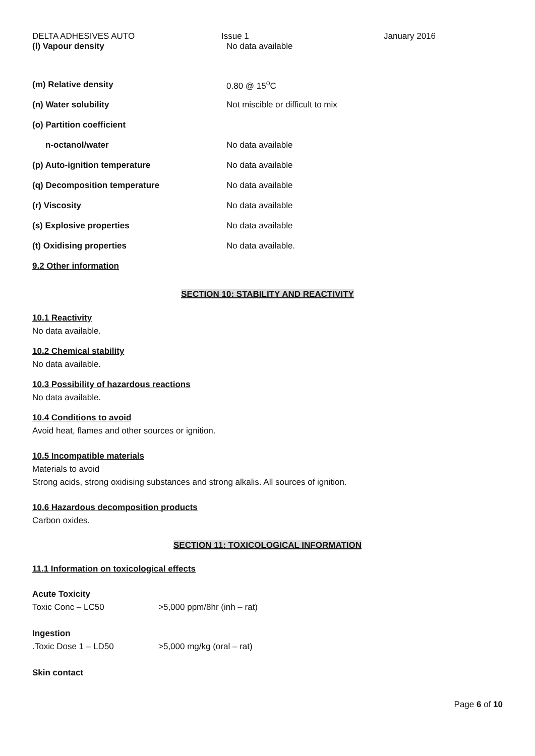DELTA ADHESIVES AUTO Issue 1 January 2016
(l) Vapour density No data available
(m) Relative density 0.80 @ 15<sup>o</sup>C
(n) Water solubility Not miscible or difficult to mix
(o) Partition coefficient
n-octanol/water No data available
(p) Auto-ignition temperature No data available
(q) Decomposition temperature No data available
(r) Viscosity No data available
(s) Explosive properties No data available
(t) Oxidising properties No data available.
9.2 Other information
SECTION 10: STABILITY AND REACTIVITY
10.1 Reactivity
No data available.
10.2 Chemical stability
No data available.
10.3 Possibility of hazardous reactions
No data available.
10.4 Conditions to avoid
Avoid heat, flames and other sources or ignition.
10.5 Incompatible materials
Materials to avoid
Strong acids, strong oxidising substances and strong alkalis. All sources of ignition.
10.6 Hazardous decomposition products
Carbon oxides.
SECTION 11: TOXICOLOGICAL INFORMATION
11.1 Information on toxicological effects
Acute Toxicity
Toxic Conc – LC50 >5,000 ppm/8hr (inh – rat)
Ingestion
.Toxic Dose 1 – LD50 >5,000 mg/kg (oral – rat)
Skin contact
Page 6 of 10